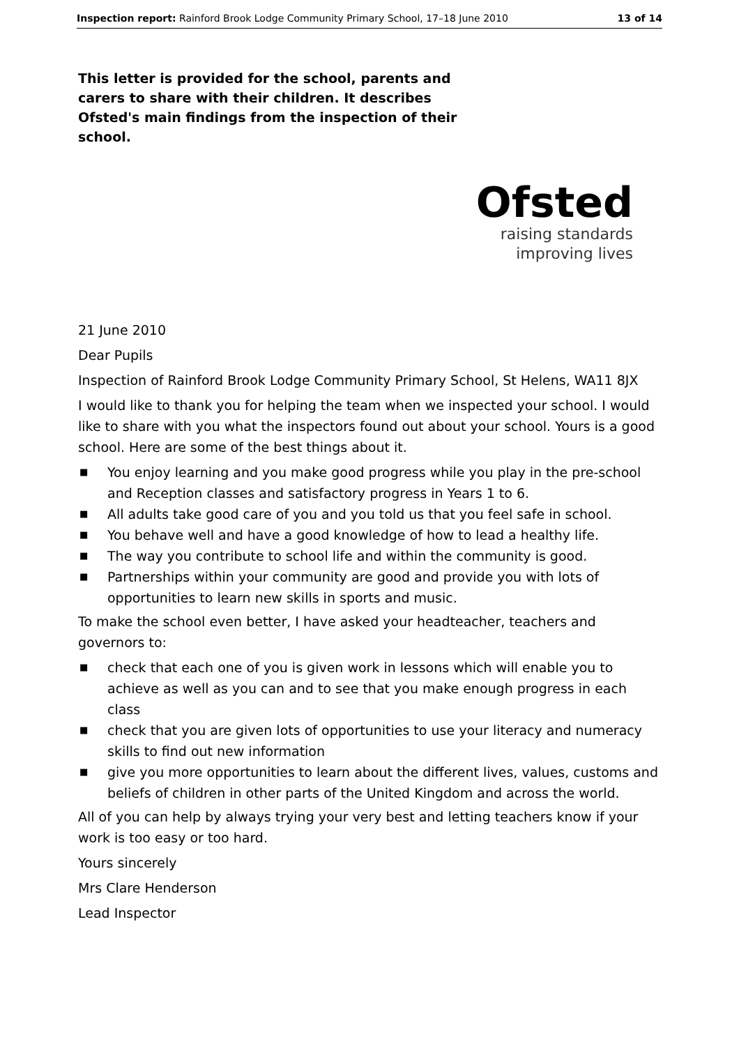Inspection report: Rainford Brook Lodge Community Primary School, 17–18 June 2010 13 of 14
This letter is provided for the school, parents and carers to share with their children. It describes Ofsted's main findings from the inspection of their school.
Ofsted
raising standards
improving lives
21 June 2010
Dear Pupils
Inspection of Rainford Brook Lodge Community Primary School, St Helens, WA11 8JX
I would like to thank you for helping the team when we inspected your school. I would like to share with you what the inspectors found out about your school. Yours is a good school. Here are some of the best things about it.
■ You enjoy learning and you make good progress while you play in the pre-school and Reception classes and satisfactory progress in Years 1 to 6.
■ All adults take good care of you and you told us that you feel safe in school.
■ You behave well and have a good knowledge of how to lead a healthy life.
■ The way you contribute to school life and within the community is good.
■ Partnerships within your community are good and provide you with lots of opportunities to learn new skills in sports and music.
To make the school even better, I have asked your headteacher, teachers and governors to:
■ check that each one of you is given work in lessons which will enable you to achieve as well as you can and to see that you make enough progress in each class
■ check that you are given lots of opportunities to use your literacy and numeracy skills to find out new information
■ give you more opportunities to learn about the different lives, values, customs and beliefs of children in other parts of the United Kingdom and across the world.
All of you can help by always trying your very best and letting teachers know if your work is too easy or too hard.
Yours sincerely
Mrs Clare Henderson
Lead Inspector